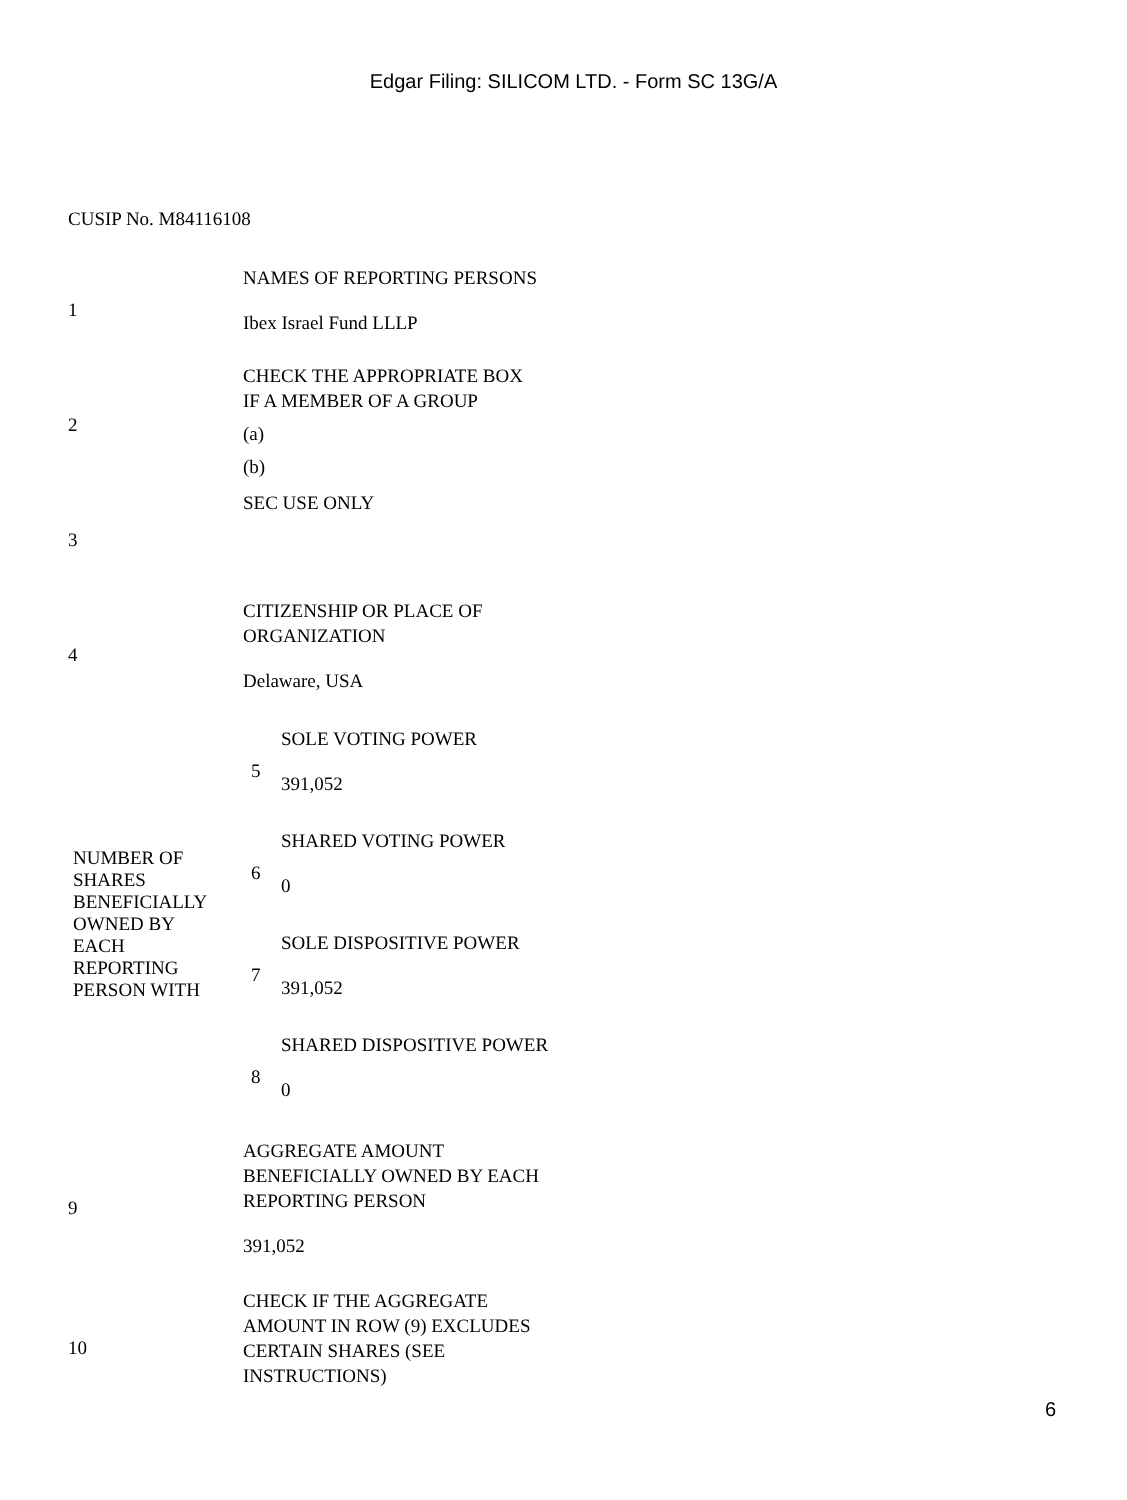Edgar Filing: SILICOM LTD. - Form SC 13G/A
CUSIP No. M84116108
| 1 | NAMES OF REPORTING PERSONS Ibex Israel Fund LLLP |
| 2 | CHECK THE APPROPRIATE BOX IF A MEMBER OF A GROUP (a) (b) |
| 3 | SEC USE ONLY |
| 4 | CITIZENSHIP OR PLACE OF ORGANIZATION Delaware, USA |
| NUMBER OF SHARES BENEFICIALLY OWNED BY EACH REPORTING PERSON WITH | / 5 / SOLE VOTING POWER 391,052 / / 6 / SHARED VOTING POWER 0 / / 7 / SOLE DISPOSITIVE POWER 391,052 / / 8 / SHARED DISPOSITIVE POWER 0 / |
| 9 | AGGREGATE AMOUNT BENEFICIALLY OWNED BY EACH REPORTING PERSON 391,052 |
| 10 | CHECK IF THE AGGREGATE AMOUNT IN ROW (9) EXCLUDES CERTAIN SHARES (SEE INSTRUCTIONS) |
6